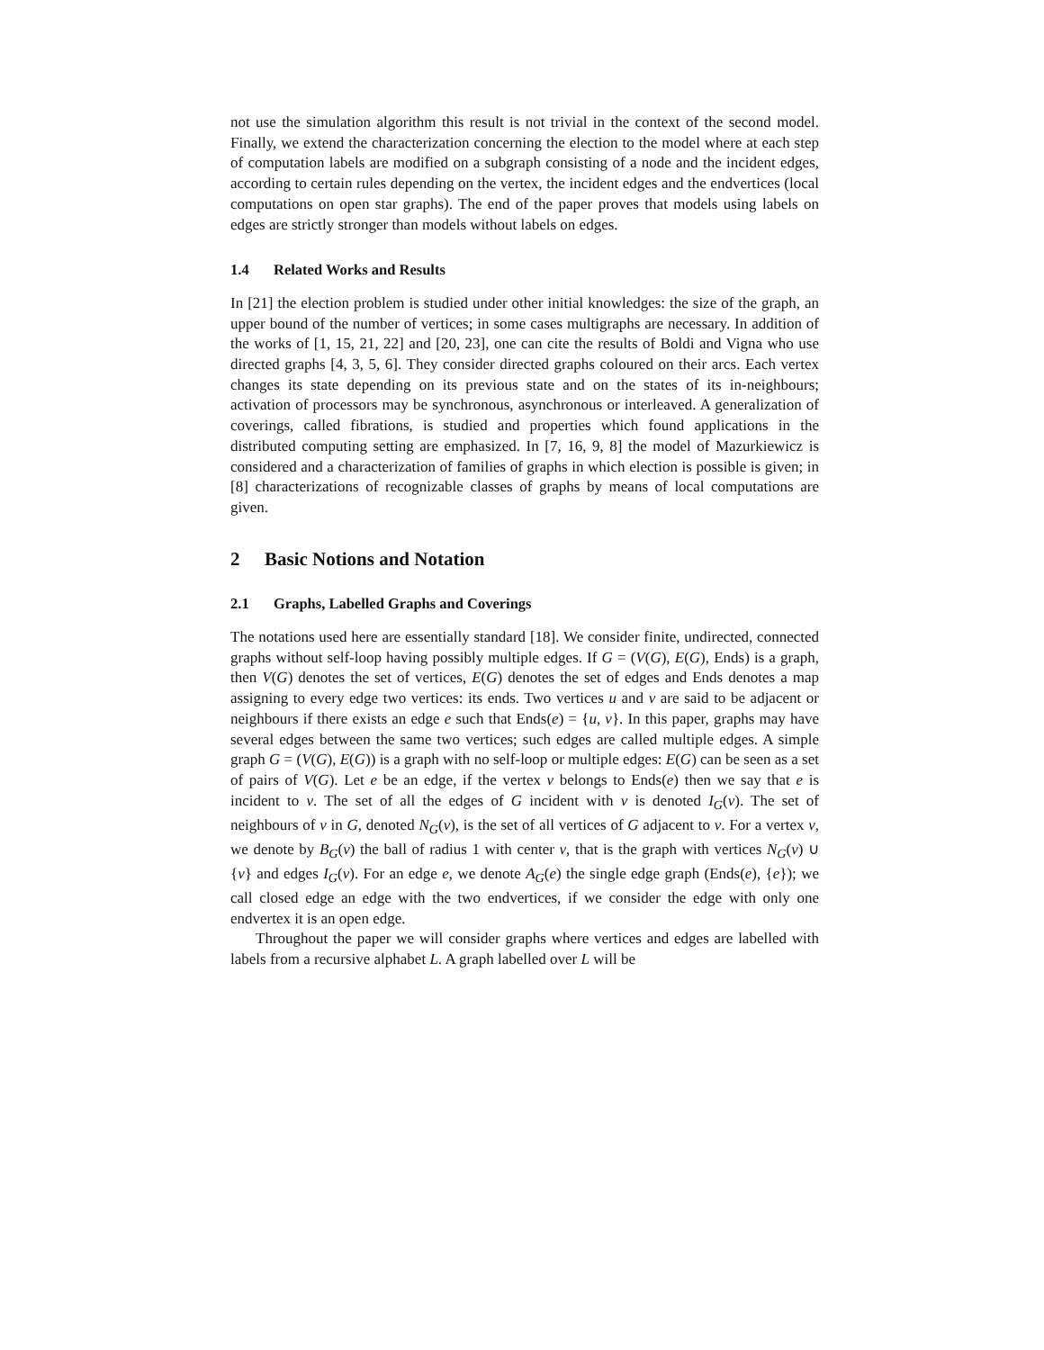not use the simulation algorithm this result is not trivial in the context of the second model. Finally, we extend the characterization concerning the election to the model where at each step of computation labels are modified on a subgraph consisting of a node and the incident edges, according to certain rules depending on the vertex, the incident edges and the endvertices (local computations on open star graphs). The end of the paper proves that models using labels on edges are strictly stronger than models without labels on edges.
1.4 Related Works and Results
In [21] the election problem is studied under other initial knowledges: the size of the graph, an upper bound of the number of vertices; in some cases multigraphs are necessary. In addition of the works of [1, 15, 21, 22] and [20, 23], one can cite the results of Boldi and Vigna who use directed graphs [4, 3, 5, 6]. They consider directed graphs coloured on their arcs. Each vertex changes its state depending on its previous state and on the states of its in-neighbours; activation of processors may be synchronous, asynchronous or interleaved. A generalization of coverings, called fibrations, is studied and properties which found applications in the distributed computing setting are emphasized. In [7, 16, 9, 8] the model of Mazurkiewicz is considered and a characterization of families of graphs in which election is possible is given; in [8] characterizations of recognizable classes of graphs by means of local computations are given.
2 Basic Notions and Notation
2.1 Graphs, Labelled Graphs and Coverings
The notations used here are essentially standard [18]. We consider finite, undirected, connected graphs without self-loop having possibly multiple edges. If G = (V(G), E(G), Ends) is a graph, then V(G) denotes the set of vertices, E(G) denotes the set of edges and Ends denotes a map assigning to every edge two vertices: its ends. Two vertices u and v are said to be adjacent or neighbours if there exists an edge e such that Ends(e) = {u, v}. In this paper, graphs may have several edges between the same two vertices; such edges are called multiple edges. A simple graph G = (V(G), E(G)) is a graph with no self-loop or multiple edges: E(G) can be seen as a set of pairs of V(G). Let e be an edge, if the vertex v belongs to Ends(e) then we say that e is incident to v. The set of all the edges of G incident with v is denoted I<sub>G</sub>(v). The set of neighbours of v in G, denoted N<sub>G</sub>(v), is the set of all vertices of G adjacent to v. For a vertex v, we denote by B<sub>G</sub>(v) the ball of radius 1 with center v, that is the graph with vertices N<sub>G</sub>(v) ∪ {v} and edges I<sub>G</sub>(v). For an edge e, we denote A<sub>G</sub>(e) the single edge graph (Ends(e), {e}); we call closed edge an edge with the two endvertices, if we consider the edge with only one endvertex it is an open edge.
Throughout the paper we will consider graphs where vertices and edges are labelled with labels from a recursive alphabet L. A graph labelled over L will be